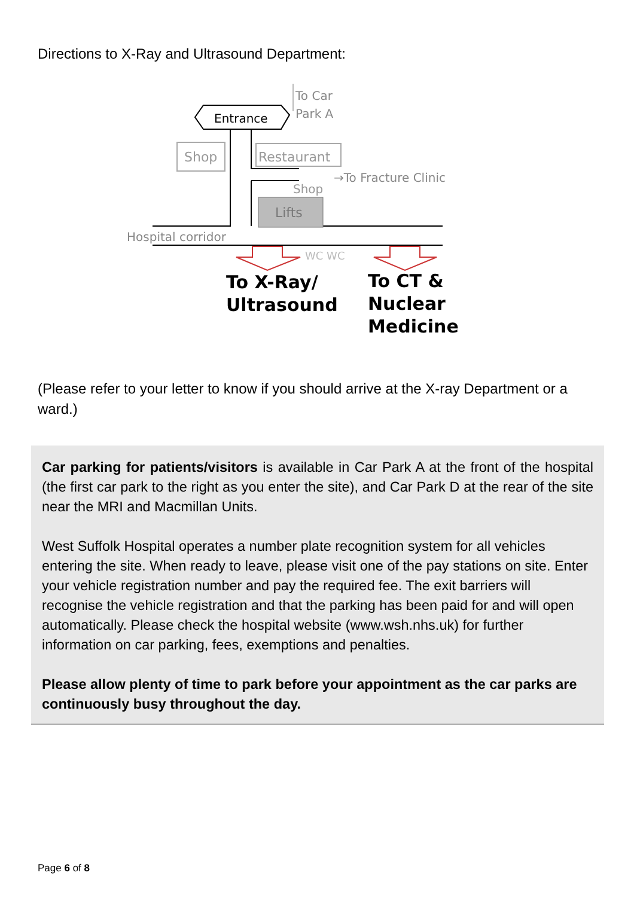Directions to X-Ray and Ultrasound Department:
Entrance
To Car
Park A
Shop
Restaurant
→To Fracture Clinic
Shop
Lifts
Hospital corridor
WC WC
To X-Ray/
Ultrasound
To CT &
Nuclear
Medicine
(Please refer to your letter to know if you should arrive at the X-ray Department or a ward.)
Car parking for patients/visitors is available in Car Park A at the front of the hospital (the first car park to the right as you enter the site), and Car Park D at the rear of the site near the MRI and Macmillan Units.
West Suffolk Hospital operates a number plate recognition system for all vehicles entering the site. When ready to leave, please visit one of the pay stations on site. Enter your vehicle registration number and pay the required fee. The exit barriers will recognise the vehicle registration and that the parking has been paid for and will open automatically. Please check the hospital website (www.wsh.nhs.uk) for further information on car parking, fees, exemptions and penalties.
Please allow plenty of time to park before your appointment as the car parks are continuously busy throughout the day.
Page 6 of 8